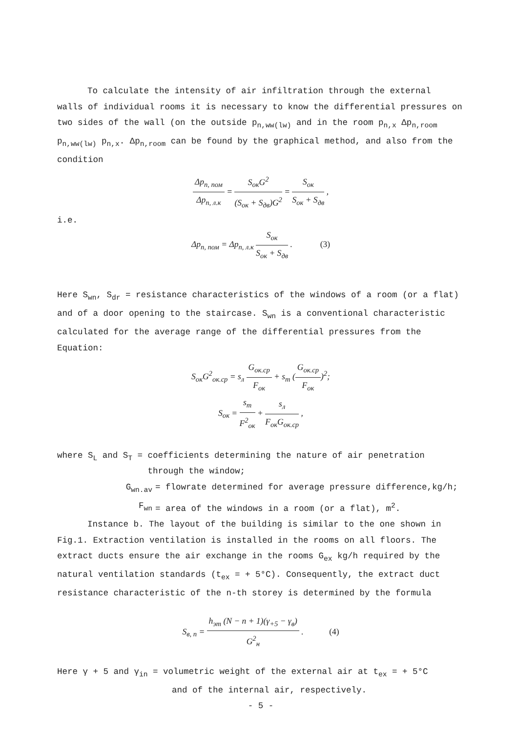To calculate the intensity of air infiltration through the external
walls of individual rooms it is necessary to know the differential pressures on two sides of the wall (on the outside p<sub>n,ww(lw)</sub> and in the room p<sub>n,x</sub> Δp<sub>n,room</sub> p<sub>n,ww(lw)</sub> p<sub>n,x</sub>. Δp<sub>n,room</sub> can be found by the graphical method, and also from the condition
Δp<sub>n, пом</sub> Δp<sub>n, л.к</sub> = S<sub>ок</sub>G<sup>2</sup> (S<sub>ок</sub> + S<sub>дв</sub>)G<sup>2</sup> = S<sub>ок</sub> S<sub>ок</sub> + S<sub>дв</sub> ,
i.e.
Δp<sub>n, пом</sub> = Δp<sub>n, л.к</sub> S<sub>ок</sub> S<sub>ок</sub> + S<sub>дв</sub> . (3)
Here S<sub>wn</sub>, S<sub>dr</sub> = resistance characteristics of the windows of a room (or a flat) and of a door opening to the staircase. S<sub>wn</sub> is a conventional characteristic calculated for the average range of the differential pressures from the Equation:
S<sub>ок</sub>G<sup>2</sup><sub>ок.ср</sub> = s<sub>л</sub> G<sub>ок.ср</sub> F<sub>ок</sub> + s<sub>т</sub> (G<sub>ок.ср</sub> F<sub>ок</sub>)<sup>2</sup>;
S<sub>ок</sub> = s<sub>т</sub> F<sup>2</sup><sub>ок</sub> + s<sub>л</sub> F<sub>ок</sub>G<sub>ок.ср</sub> ,
where S<sub>L</sub> and S<sub>T</sub> = coefficients determining the nature of air penetration
through the window;
G<sub>wn.av</sub> = flowrate determined for average pressure difference,kg/h;
F<sub>wn</sub> = area of the windows in a room (or a flat), m<sup>2</sup>.
Instance b. The layout of the building is similar to the one shown in Fig.1. Extraction ventilation is installed in the rooms on all floors. The extract ducts ensure the air exchange in the rooms G<sub>ex</sub> kg/h required by the natural ventilation standards (t<sub>ex</sub> = + 5°C). Consequently, the extract duct resistance characteristic of the n-th storey is determined by the formula
S<sub>в, n</sub> = h<sub>эт</sub> (N − n + 1)(γ<sub>+5</sub> − γ<sub>в</sub>) G<sup>2</sup><sub>н</sub> . (4)
Here γ + 5 and γ<sub>in</sub> = volumetric weight of the external air at t<sub>ex</sub> = + 5°C
and of the internal air, respectively.
- 5 -